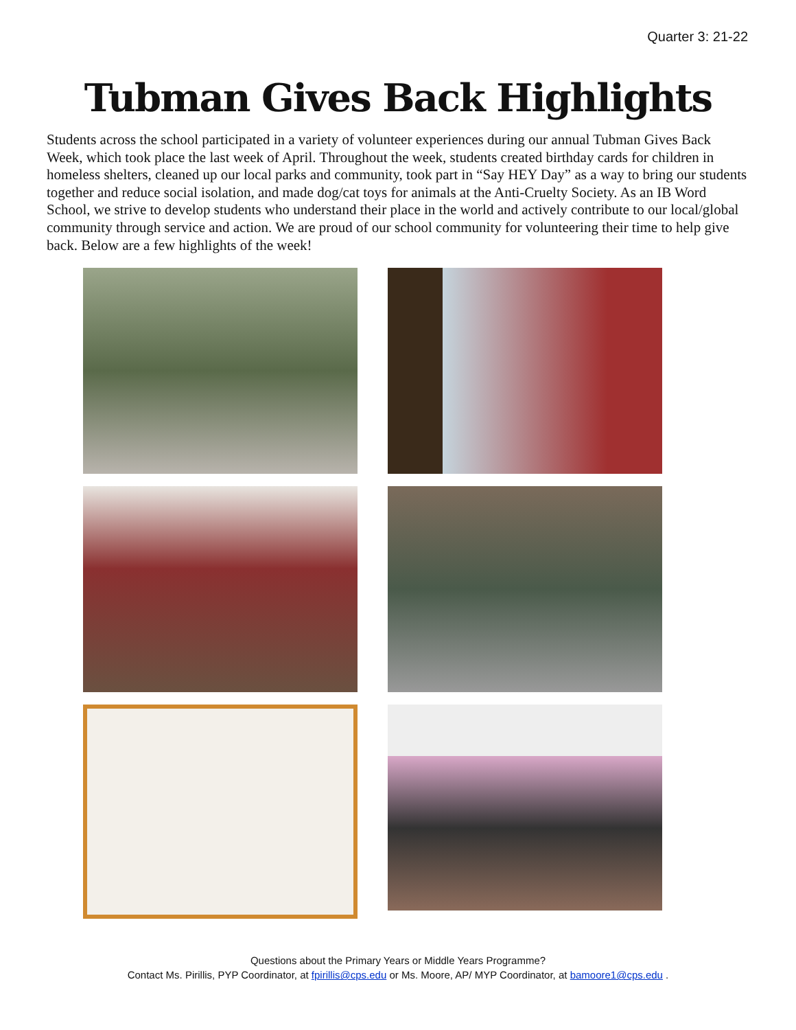Quarter 3: 21-22
Tubman Gives Back Highlights
Students across the school participated in a variety of volunteer experiences during our annual Tubman Gives Back Week, which took place the last week of April. Throughout the week, students created birthday cards for children in homeless shelters, cleaned up our local parks and community, took part in “Say HEY Day” as a way to bring our students together and reduce social isolation, and made dog/cat toys for animals at the Anti-Cruelty Society. As an IB Word School, we strive to develop students who understand their place in the world and actively contribute to our local/global community through service and action. We are proud of our school community for volunteering their time to help give back. Below are a few highlights of the week!
Questions about the Primary Years or Middle Years Programme?
Contact Ms. Pirillis, PYP Coordinator, at fpirillis@cps.edu or Ms. Moore, AP/ MYP Coordinator, at bamoore1@cps.edu .